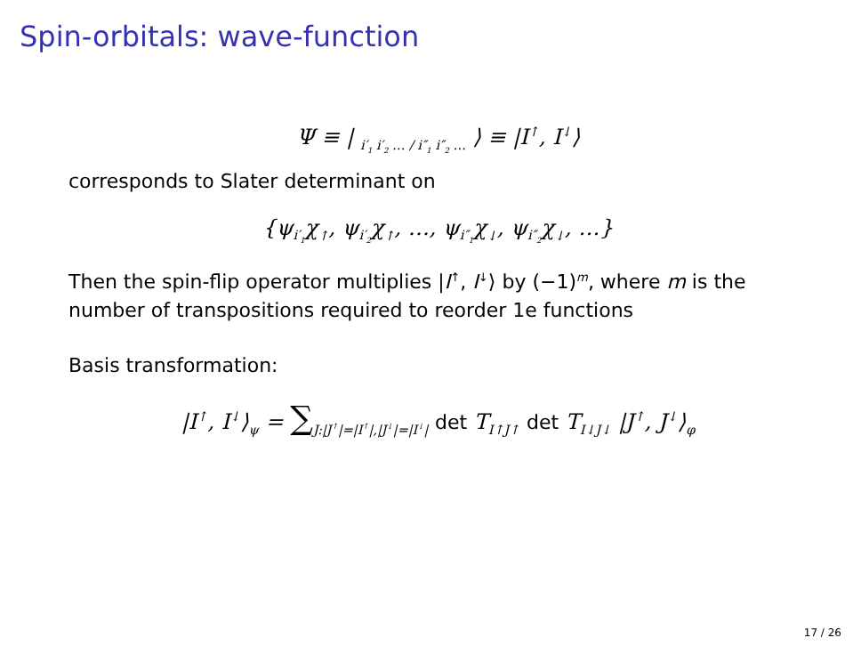Spin-orbitals: wave-function
Ψ ≡ | <sub>i′<sub>1</sub> i′<sub>2</sub> … / i″<sub>1</sub> i″<sub>2</sub> …</sub> ⟩ ≡ |I<sup>↑</sup>, I<sup>↓</sup>⟩
corresponds to Slater determinant on
{ψ<sub>i′<sub>1</sub></sub>χ<sub>↑</sub>, ψ<sub>i′<sub>2</sub></sub>χ<sub>↑</sub>, …, ψ<sub>i″<sub>1</sub></sub>χ<sub>↓</sub>, ψ<sub>i″<sub>2</sub></sub>χ<sub>↓</sub>, …}
Then the spin-flip operator multiplies |I<sup>↑</sup>, I<sup>↓</sup>⟩ by (−1)<sup>m</sup>, where m is the number of transpositions required to reorder 1e functions
Basis transformation:
|I<sup>↑</sup>, I<sup>↓</sup>⟩<sub>ψ</sub> = ∑<sub>J:|J<sup>↑</sup>|=|I<sup>↑</sup>|,|J<sup>↓</sup>|=|I<sup>↓</sup>|</sub> det T<sub>I↑J↑</sub> det T<sub>I↓J↓</sub> |J<sup>↑</sup>, J<sup>↓</sup>⟩<sub>φ</sub>
17 / 26